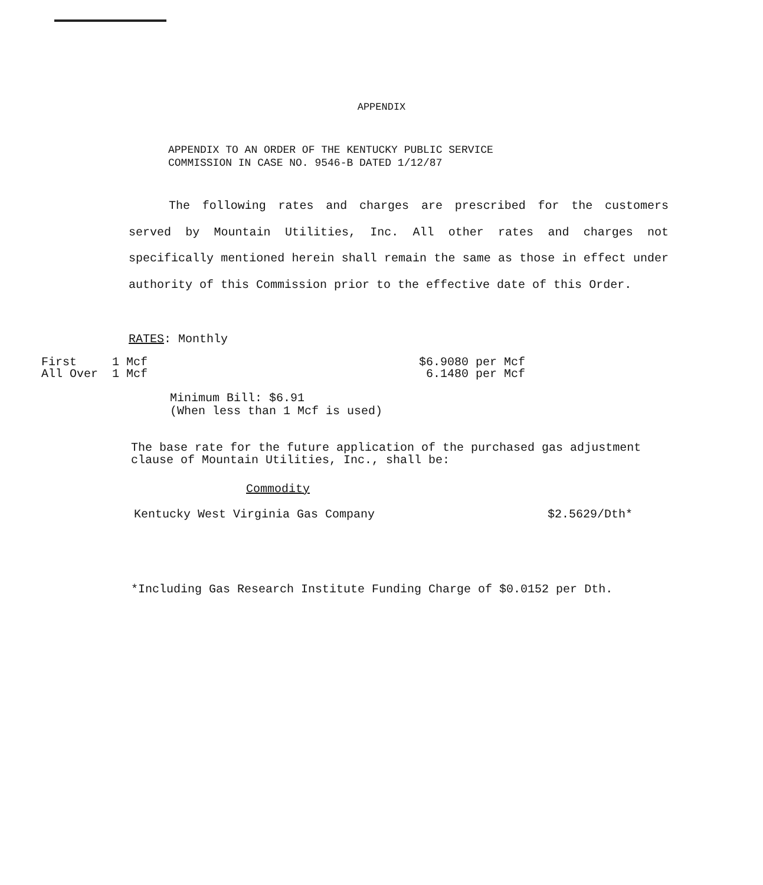APPENDIX
APPENDIX TO AN ORDER OF THE KENTUCKY PUBLIC SERVICE
COMMISSION IN CASE NO. 9546-B DATED 1/12/87
The following rates and charges are prescribed for the customers served by Mountain Utilities, Inc. All other rates and charges not specifically mentioned herein shall remain the same as those in effect under authority of this Commission prior to the effective date of this Order.
RATES: Monthly
First 1 Mcf $6.9080 per Mcf
All Over 1 Mcf 6.1480 per Mcf
Minimum Bill: $6.91
(When less than 1 Mcf is used)
The base rate for the future application of the purchased gas adjustment clause of Mountain Utilities, Inc., shall be:
Commodity
Kentucky West Virginia Gas Company $2.5629/Dth*
*Including Gas Research Institute Funding Charge of $0.0152 per Dth.